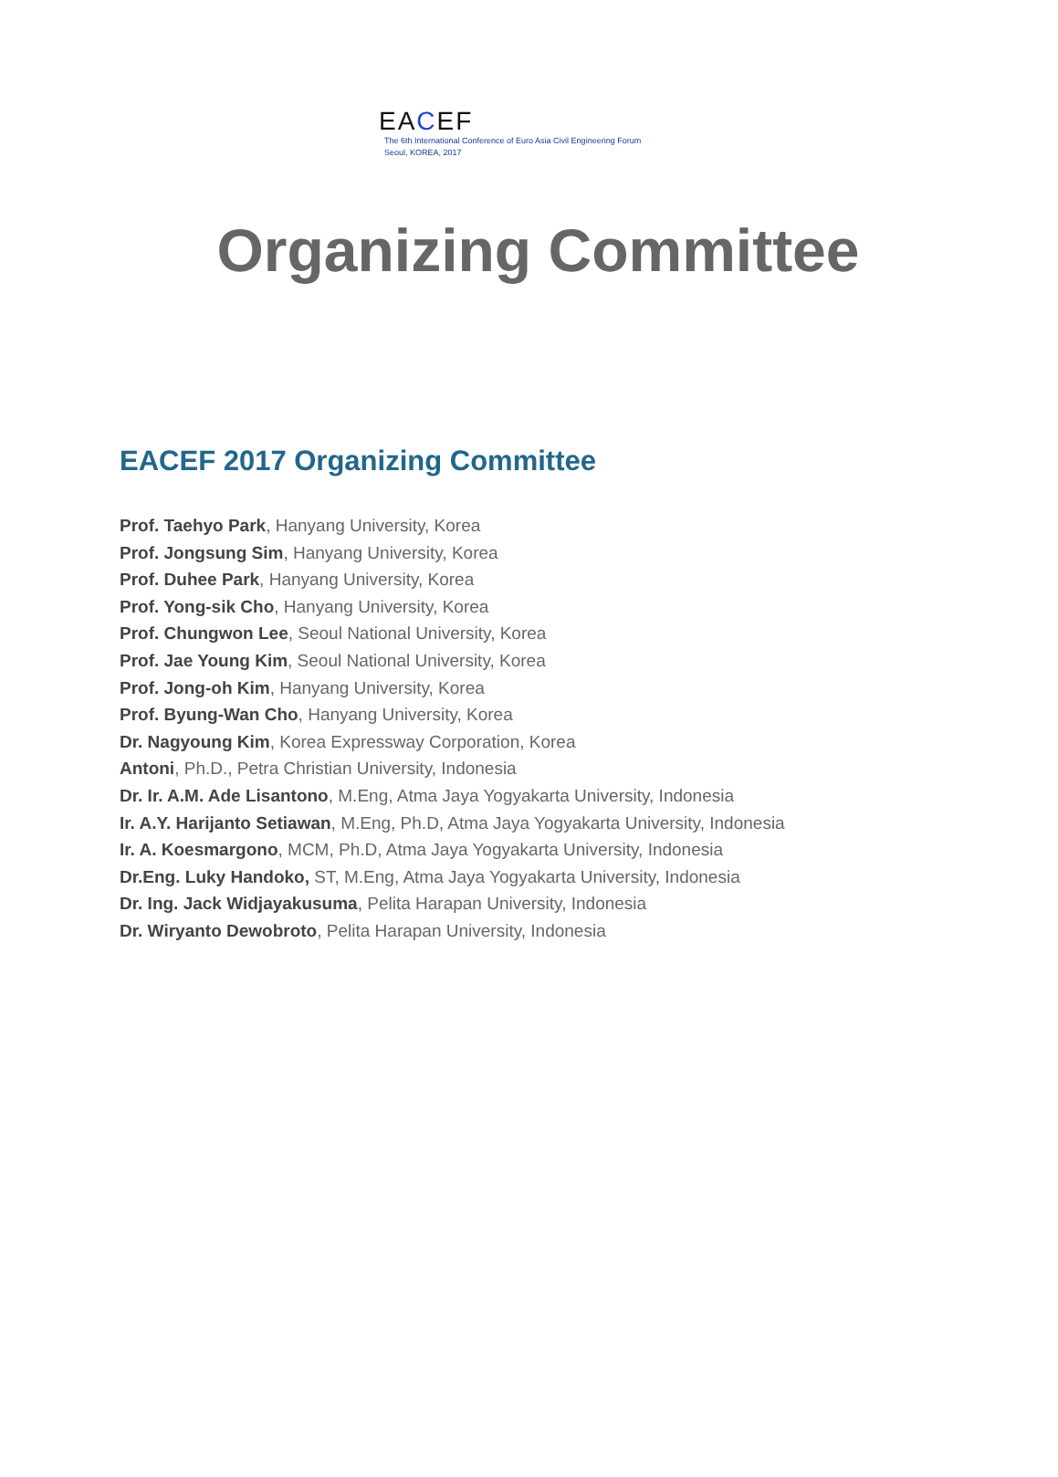EACEF
The 6th International Conference of Euro Asia Civil Engineering Forum
Seoul, KOREA, 2017
Organizing Committee
EACEF 2017 Organizing Committee
Prof. Taehyo Park, Hanyang University, Korea
Prof. Jongsung Sim, Hanyang University, Korea
Prof. Duhee Park, Hanyang University, Korea
Prof. Yong-sik Cho, Hanyang University, Korea
Prof. Chungwon Lee, Seoul National University, Korea
Prof. Jae Young Kim, Seoul National University, Korea
Prof. Jong-oh Kim, Hanyang University, Korea
Prof. Byung-Wan Cho, Hanyang University, Korea
Dr. Nagyoung Kim, Korea Expressway Corporation, Korea
Antoni, Ph.D., Petra Christian University, Indonesia
Dr. Ir. A.M. Ade Lisantono, M.Eng, Atma Jaya Yogyakarta University, Indonesia
Ir. A.Y. Harijanto Setiawan, M.Eng, Ph.D, Atma Jaya Yogyakarta University, Indonesia
Ir. A. Koesmargono, MCM, Ph.D, Atma Jaya Yogyakarta University, Indonesia
Dr.Eng. Luky Handoko, ST, M.Eng, Atma Jaya Yogyakarta University, Indonesia
Dr. Ing. Jack Widjayakusuma, Pelita Harapan University, Indonesia
Dr. Wiryanto Dewobroto, Pelita Harapan University, Indonesia